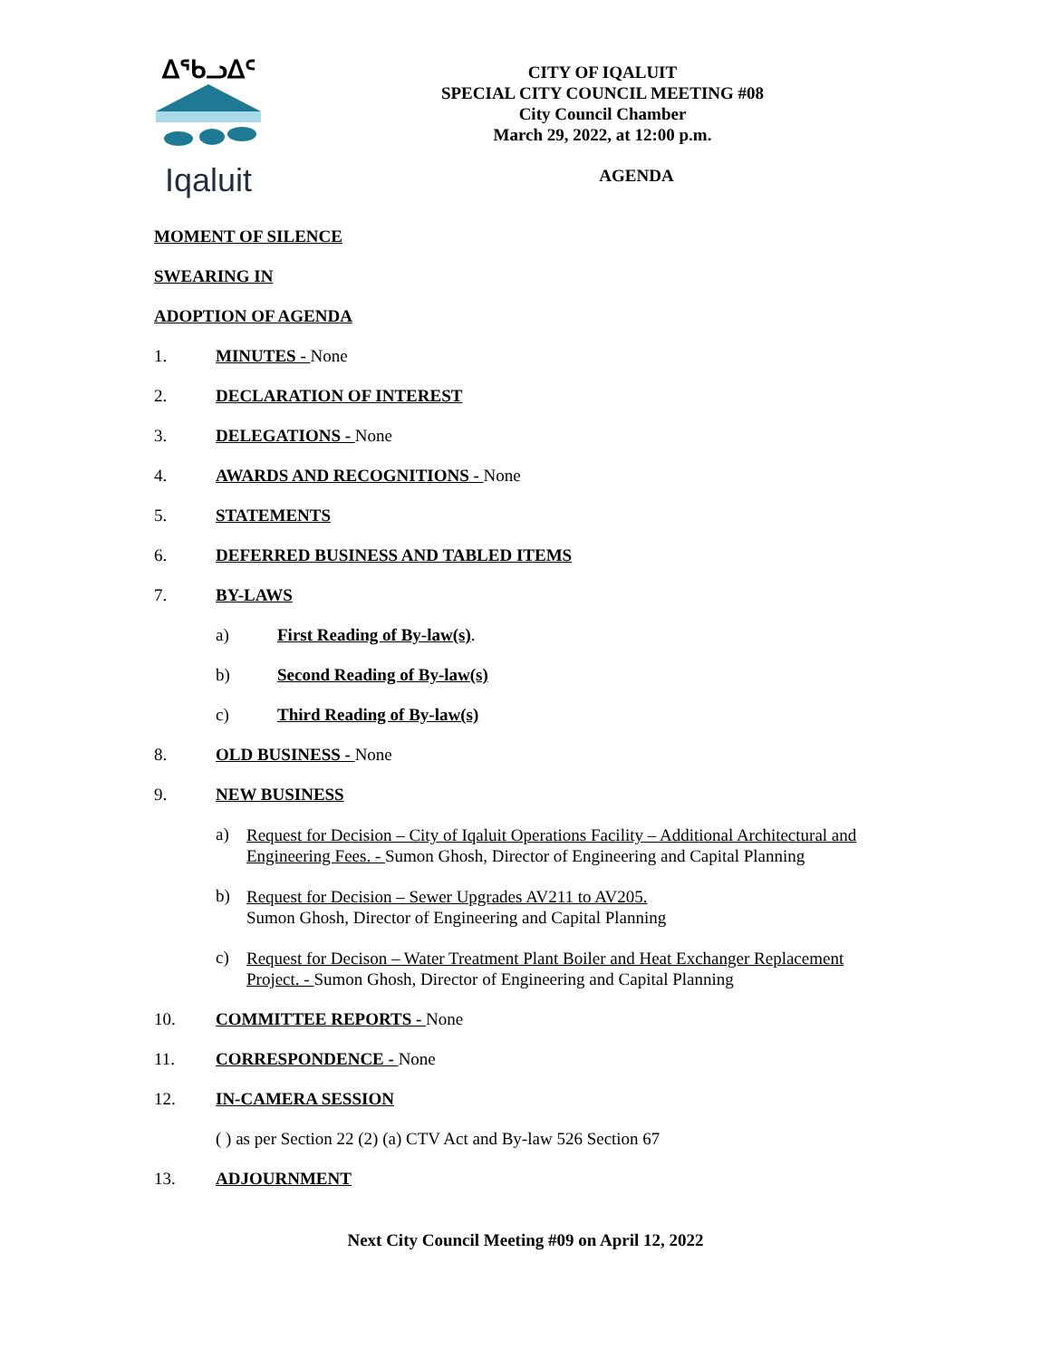ᐃᖃᓗᐃᑦ
Iqaluit
CITY OF IQALUIT
SPECIAL CITY COUNCIL MEETING #08
City Council Chamber
March 29, 2022, at 12:00 p.m.
AGENDA
MOMENT OF SILENCE
SWEARING IN
ADOPTION OF AGENDA
1. MINUTES - None
2. DECLARATION OF INTEREST
3. DELEGATIONS - None
4. AWARDS AND RECOGNITIONS - None
5. STATEMENTS
6. DEFERRED BUSINESS AND TABLED ITEMS
7. BY-LAWS
a) First Reading of By-law(s).
b) Second Reading of By-law(s)
c) Third Reading of By-law(s)
8. OLD BUSINESS - None
9. NEW BUSINESS
a) Request for Decision – City of Iqaluit Operations Facility – Additional Architectural and Engineering Fees. - Sumon Ghosh, Director of Engineering and Capital Planning
b) Request for Decision – Sewer Upgrades AV211 to AV205.
Sumon Ghosh, Director of Engineering and Capital Planning
c) Request for Decison – Water Treatment Plant Boiler and Heat Exchanger Replacement Project. - Sumon Ghosh, Director of Engineering and Capital Planning
10. COMMITTEE REPORTS - None
11. CORRESPONDENCE - None
12. IN-CAMERA SESSION
( ) as per Section 22 (2) (a) CTV Act and By-law 526 Section 67
13. ADJOURNMENT
Next City Council Meeting #09 on April 12, 2022